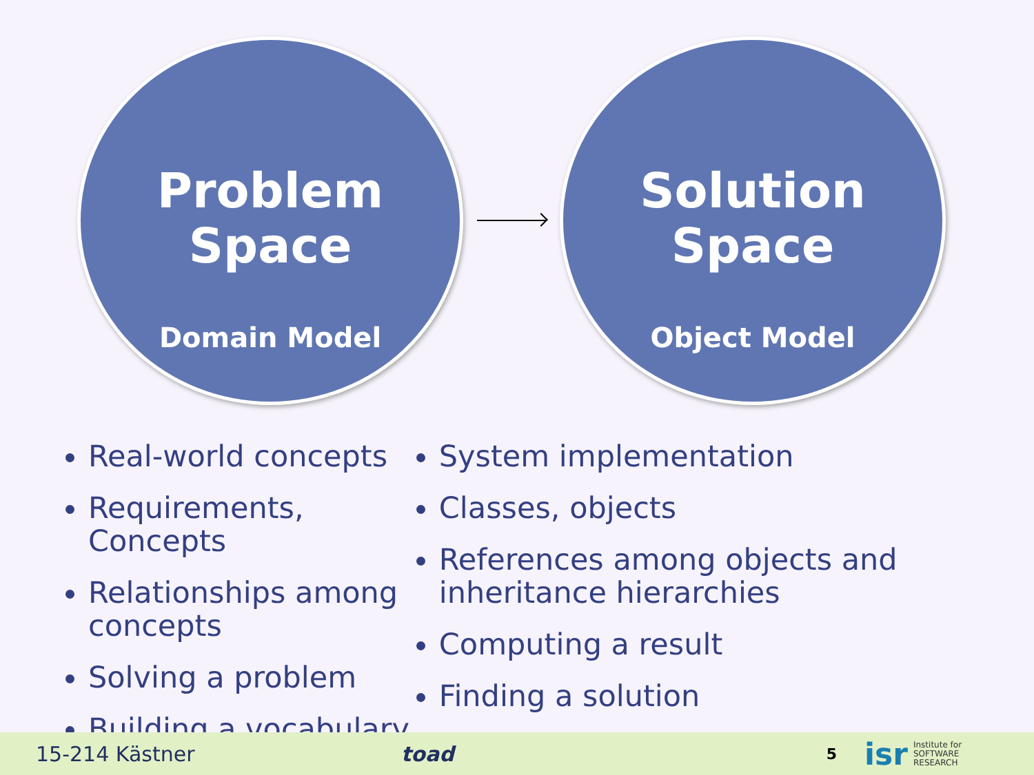Problem
Space
Domain Model
Solution
Space
Object Model
Real-world concepts
Requirements, Concepts
Relationships among concepts
Solving a problem
Building a vocabulary
System implementation
Classes, objects
References among objects and inheritance hierarchies
Computing a result
Finding a solution
15-214 Kästner toad 5 isr Institute for
SOFTWARE
RESEARCH